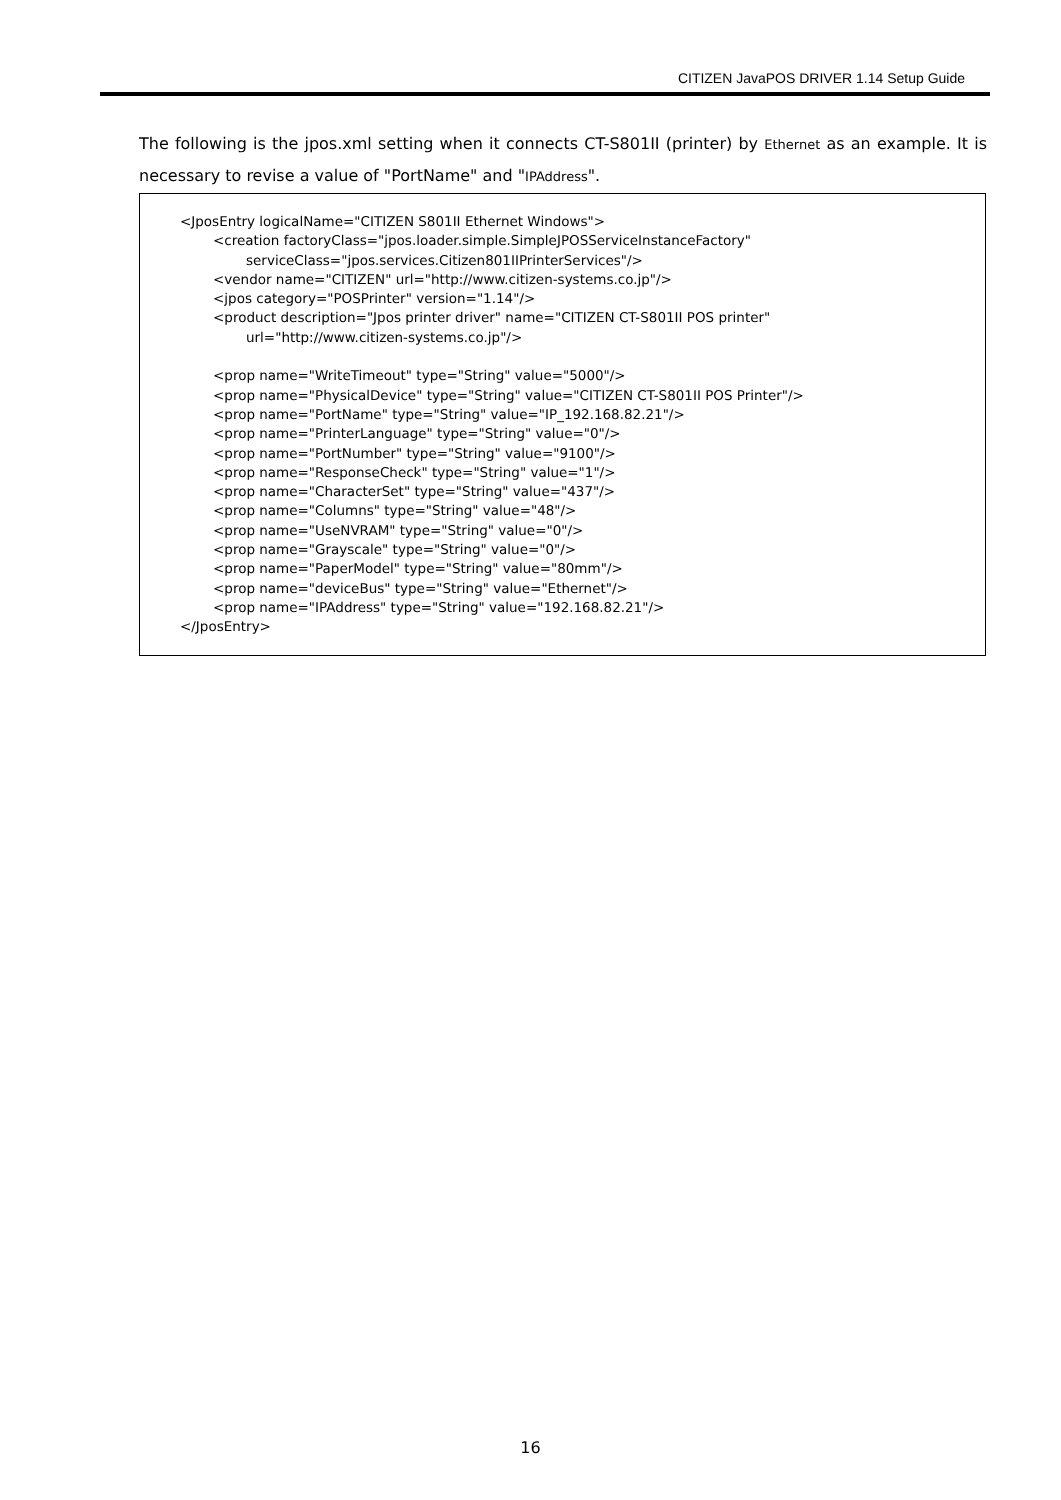CITIZEN JavaPOS DRIVER 1.14 Setup Guide
The following is the jpos.xml setting when it connects CT-S801II (printer) by Ethernet as an example. It is necessary to revise a value of "PortName" and "IPAddress".
<JposEntry logicalName="CITIZEN S801II Ethernet Windows">
<creation factoryClass="jpos.loader.simple.SimpleJPOSServiceInstanceFactory"
serviceClass="jpos.services.Citizen801IIPrinterServices"/>
<vendor name="CITIZEN" url="http://www.citizen-systems.co.jp"/>
<jpos category="POSPrinter" version="1.14"/>
<product description="Jpos printer driver" name="CITIZEN CT-S801II POS printer"
url="http://www.citizen-systems.co.jp"/>
<prop name="WriteTimeout" type="String" value="5000"/>
<prop name="PhysicalDevice" type="String" value="CITIZEN CT-S801II POS Printer"/>
<prop name="PortName" type="String" value="IP_192.168.82.21"/>
<prop name="PrinterLanguage" type="String" value="0"/>
<prop name="PortNumber" type="String" value="9100"/>
<prop name="ResponseCheck" type="String" value="1"/>
<prop name="CharacterSet" type="String" value="437"/>
<prop name="Columns" type="String" value="48"/>
<prop name="UseNVRAM" type="String" value="0"/>
<prop name="Grayscale" type="String" value="0"/>
<prop name="PaperModel" type="String" value="80mm"/>
<prop name="deviceBus" type="String" value="Ethernet"/>
<prop name="IPAddress" type="String" value="192.168.82.21"/>
</JposEntry>
16